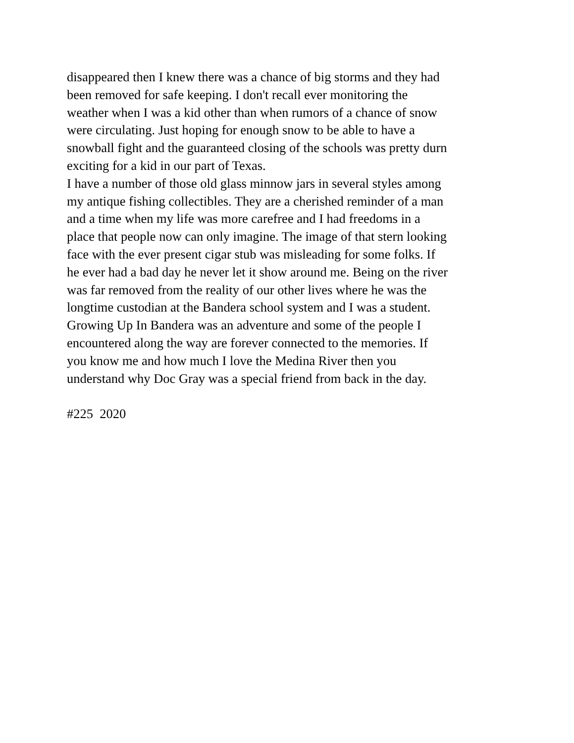disappeared then I knew there was a chance of big storms and they had
been removed for safe keeping. I don't recall ever monitoring the
weather when I was a kid other than when rumors of a chance of snow
were circulating. Just hoping for enough snow to be able to have a
snowball fight and the guaranteed closing of the schools was pretty durn
exciting for a kid in our part of Texas.
I have a number of those old glass minnow jars in several styles among
my antique fishing collectibles. They are a cherished reminder of a man
and a time when my life was more carefree and I had freedoms in a
place that people now can only imagine. The image of that stern looking
face with the ever present cigar stub was misleading for some folks. If
he ever had a bad day he never let it show around me. Being on the river
was far removed from the reality of our other lives where he was the
longtime custodian at the Bandera school system and I was a student.
Growing Up In Bandera was an adventure and some of the people I
encountered along the way are forever connected to the memories. If
you know me and how much I love the Medina River then you
understand why Doc Gray was a special friend from back in the day.
#225 2020